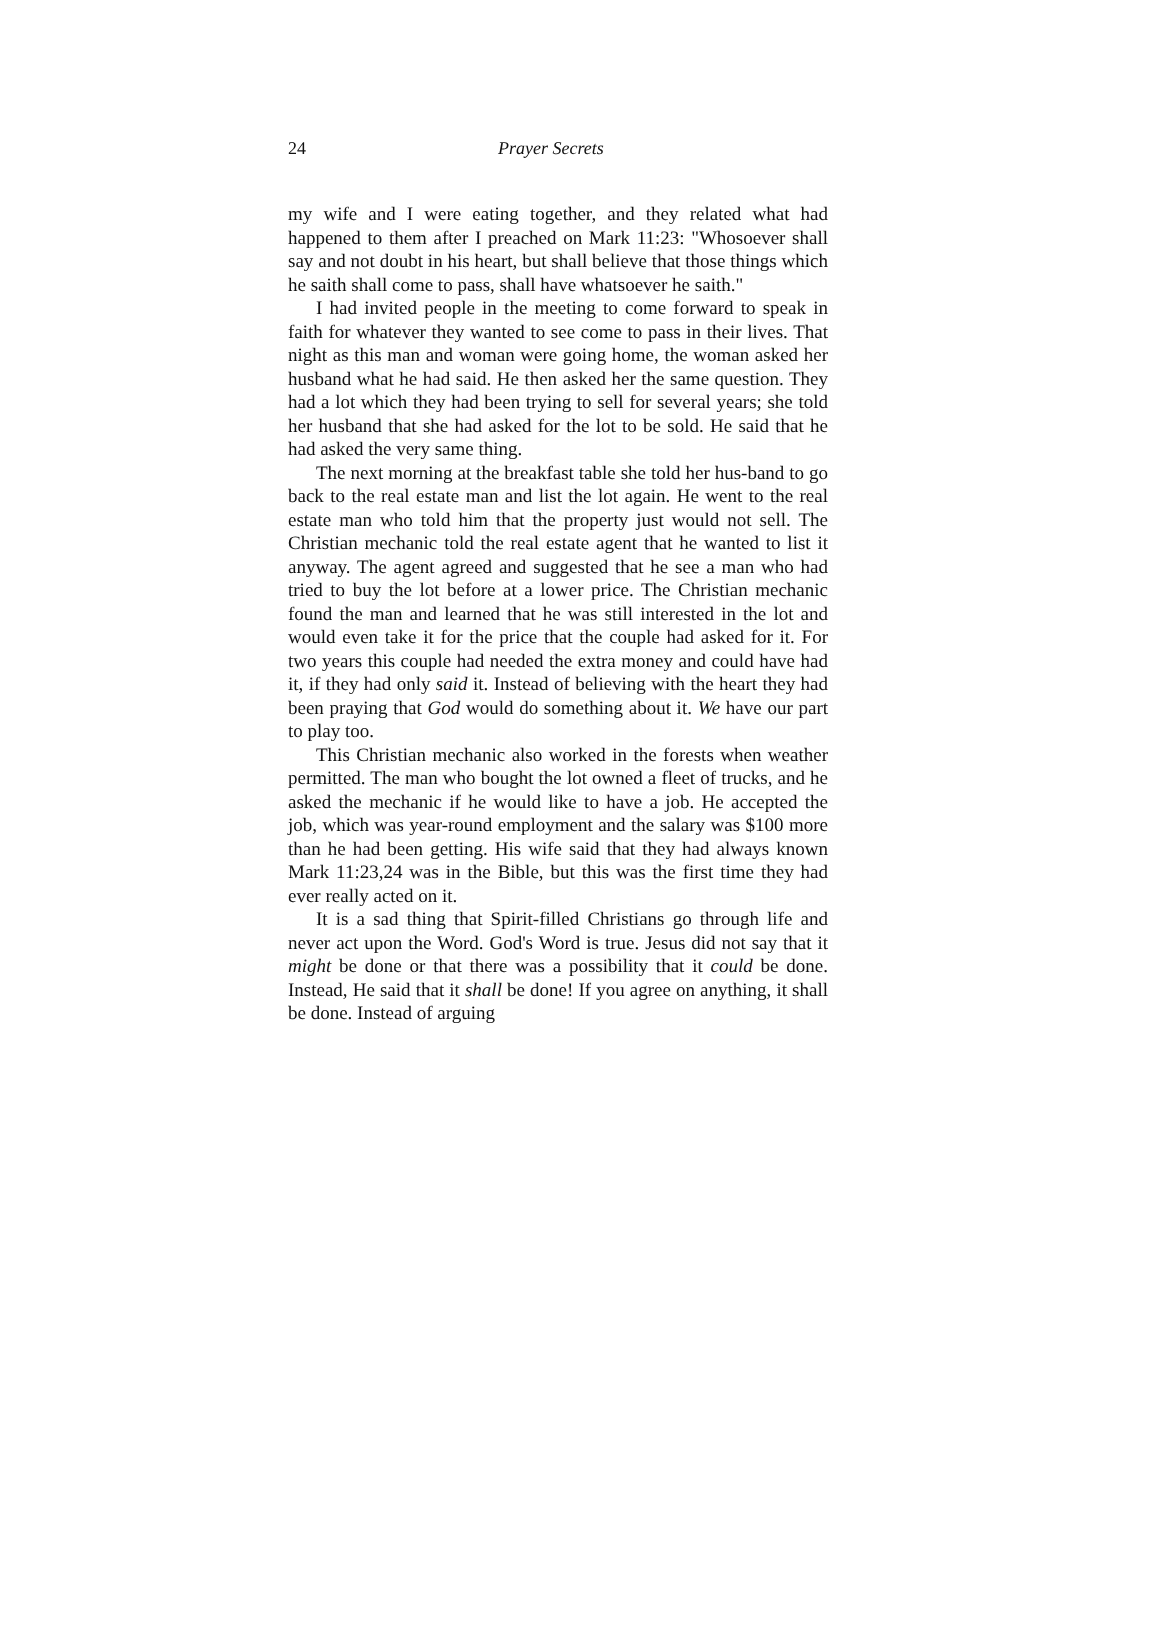24 Prayer Secrets
my wife and I were eating together, and they related what had happened to them after I preached on Mark 11:23: "Whosoever shall say and not doubt in his heart, but shall believe that those things which he saith shall come to pass, shall have whatsoever he saith."
I had invited people in the meeting to come forward to speak in faith for whatever they wanted to see come to pass in their lives. That night as this man and woman were going home, the woman asked her husband what he had said. He then asked her the same question. They had a lot which they had been trying to sell for several years; she told her husband that she had asked for the lot to be sold. He said that he had asked the very same thing.
The next morning at the breakfast table she told her hus-band to go back to the real estate man and list the lot again. He went to the real estate man who told him that the property just would not sell. The Christian mechanic told the real estate agent that he wanted to list it anyway. The agent agreed and suggested that he see a man who had tried to buy the lot before at a lower price. The Christian mechanic found the man and learned that he was still interested in the lot and would even take it for the price that the couple had asked for it. For two years this couple had needed the extra money and could have had it, if they had only said it. Instead of believing with the heart they had been praying that God would do something about it. We have our part to play too.
This Christian mechanic also worked in the forests when weather permitted. The man who bought the lot owned a fleet of trucks, and he asked the mechanic if he would like to have a job. He accepted the job, which was year-round employment and the salary was $100 more than he had been getting. His wife said that they had always known Mark 11:23,24 was in the Bible, but this was the first time they had ever really acted on it.
It is a sad thing that Spirit-filled Christians go through life and never act upon the Word. God's Word is true. Jesus did not say that it might be done or that there was a possibility that it could be done. Instead, He said that it shall be done! If you agree on anything, it shall be done. Instead of arguing